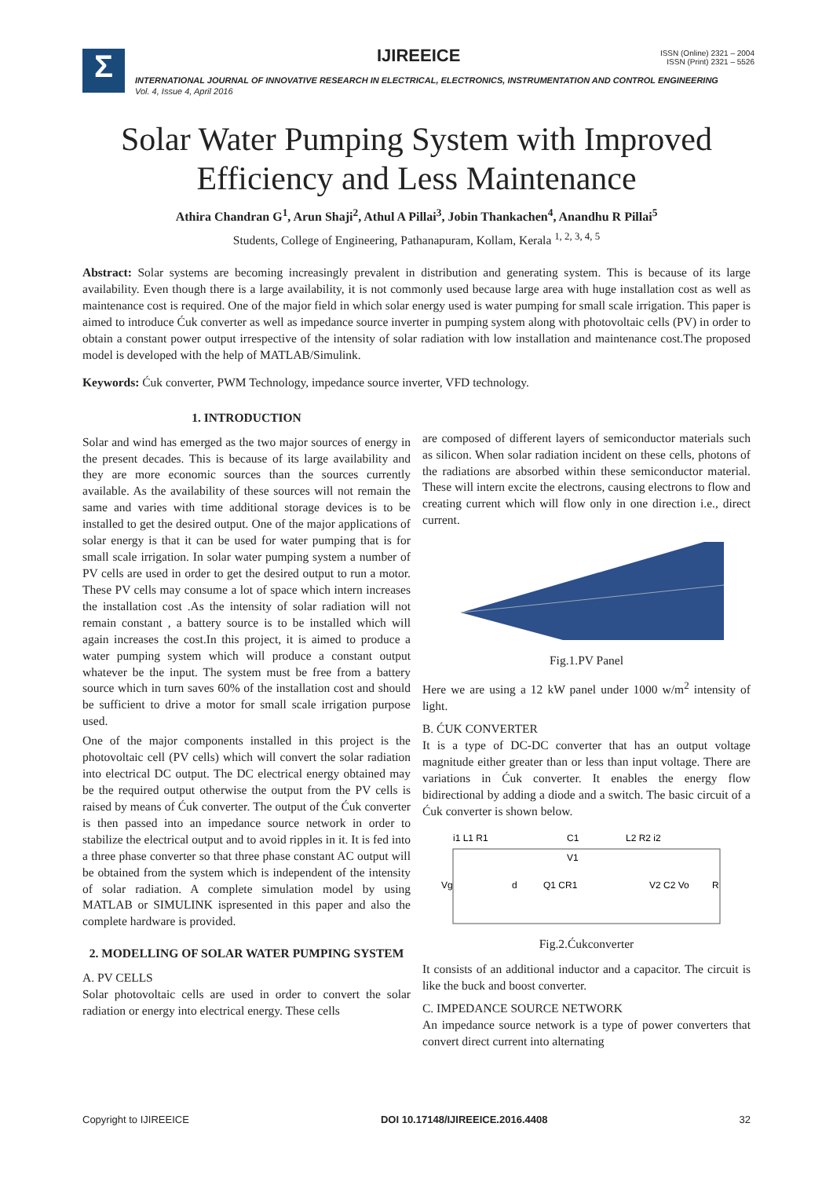Σ IJIREEICE
ISSN (Online) 2321 – 2004
ISSN (Print) 2321 – 5526
INTERNATIONAL JOURNAL OF INNOVATIVE RESEARCH IN ELECTRICAL, ELECTRONICS, INSTRUMENTATION AND CONTROL ENGINEERING
Vol. 4, Issue 4, April 2016
Solar Water Pumping System with Improved
Efficiency and Less Maintenance
Athira Chandran G<sup>1</sup>, Arun Shaji<sup>2</sup>, Athul A Pillai<sup>3</sup>, Jobin Thankachen<sup>4</sup>, Anandhu R Pillai<sup>5</sup>
Students, College of Engineering, Pathanapuram, Kollam, Kerala <sup>1, 2, 3, 4, 5</sup>
Abstract: Solar systems are becoming increasingly prevalent in distribution and generating system. This is because of its large availability. Even though there is a large availability, it is not commonly used because large area with huge installation cost as well as maintenance cost is required. One of the major field in which solar energy used is water pumping for small scale irrigation. This paper is aimed to introduce Ćuk converter as well as impedance source inverter in pumping system along with photovoltaic cells (PV) in order to obtain a constant power output irrespective of the intensity of solar radiation with low installation and maintenance cost.The proposed model is developed with the help of MATLAB/Simulink.
Keywords: Ćuk converter, PWM Technology, impedance source inverter, VFD technology.
1. INTRODUCTION
Solar and wind has emerged as the two major sources of energy in the present decades. This is because of its large availability and they are more economic sources than the sources currently available. As the availability of these sources will not remain the same and varies with time additional storage devices is to be installed to get the desired output. One of the major applications of solar energy is that it can be used for water pumping that is for small scale irrigation. In solar water pumping system a number of PV cells are used in order to get the desired output to run a motor. These PV cells may consume a lot of space which intern increases the installation cost .As the intensity of solar radiation will not remain constant , a battery source is to be installed which will again increases the cost.In this project, it is aimed to produce a water pumping system which will produce a constant output whatever be the input. The system must be free from a battery source which in turn saves 60% of the installation cost and should be sufficient to drive a motor for small scale irrigation purpose used.
One of the major components installed in this project is the photovoltaic cell (PV cells) which will convert the solar radiation into electrical DC output. The DC electrical energy obtained may be the required output otherwise the output from the PV cells is raised by means of Ćuk converter. The output of the Ćuk converter is then passed into an impedance source network in order to stabilize the electrical output and to avoid ripples in it. It is fed into a three phase converter so that three phase constant AC output will be obtained from the system which is independent of the intensity of solar radiation. A complete simulation model by using MATLAB or SIMULINK ispresented in this paper and also the complete hardware is provided.
2. MODELLING OF SOLAR WATER PUMPING SYSTEM
A. PV CELLS
Solar photovoltaic cells are used in order to convert the solar radiation or energy into electrical energy. These cells
are composed of different layers of semiconductor materials such as silicon. When solar radiation incident on these cells, photons of the radiations are absorbed within these semiconductor material. These will intern excite the electrons, causing electrons to flow and creating current which will flow only in one direction i.e., direct current.
Fig.1.PV Panel
Here we are using a 12 kW panel under 1000 w/m<sup>2</sup> intensity of light.
B. ĆUK CONVERTER
It is a type of DC-DC converter that has an output voltage magnitude either greater than or less than input voltage. There are variations in Ćuk converter. It enables the energy flow bidirectional by adding a diode and a switch. The basic circuit of a Ćuk converter is shown below.
i1 L1 R1
C1
L2 R2 i2
V1
Vg
d
Q1 CR1
V2 C2 Vo
R
Fig.2.Ćukconverter
It consists of an additional inductor and a capacitor. The circuit is like the buck and boost converter.
C. IMPEDANCE SOURCE NETWORK
An impedance source network is a type of power converters that convert direct current into alternating
Copyright to IJIREEICE DOI 10.17148/IJIREEICE.2016.4408 32